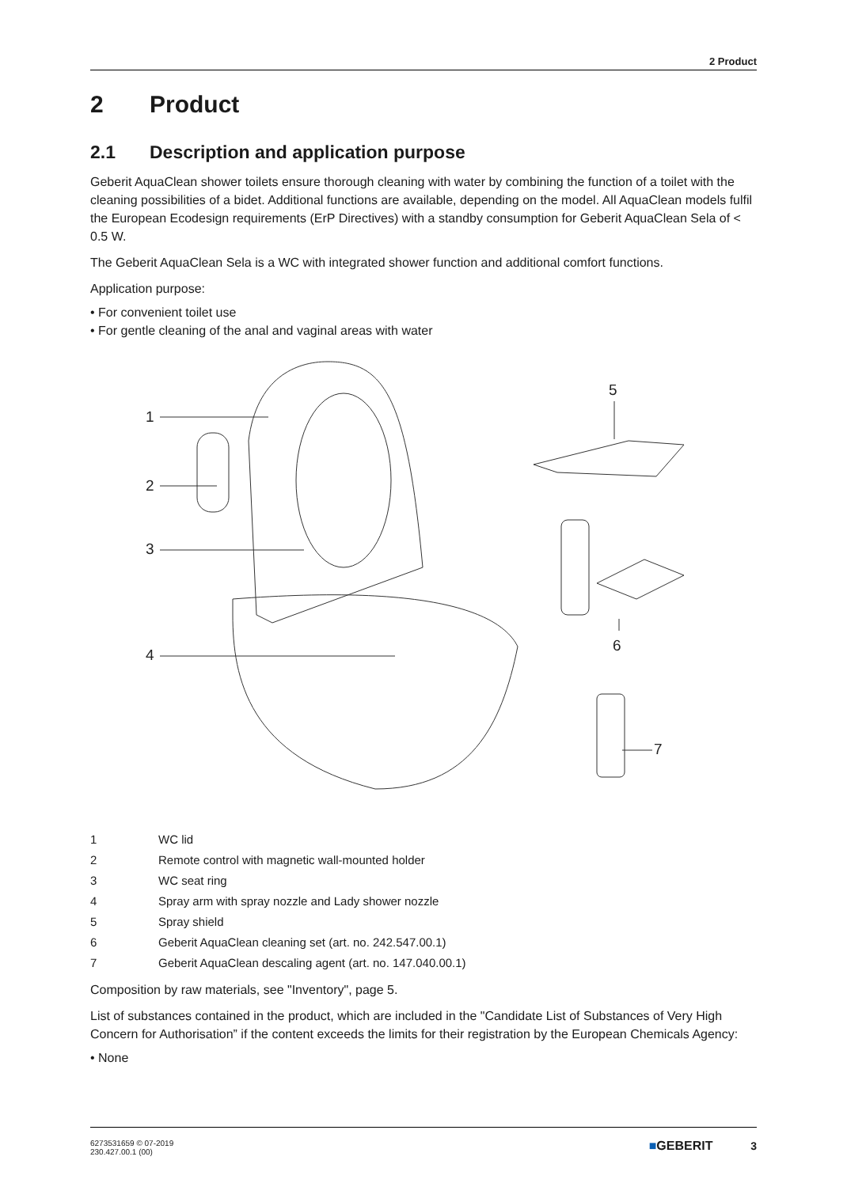2 Product
2 Product
2.1 Description and application purpose
Geberit AquaClean shower toilets ensure thorough cleaning with water by combining the function of a toilet with the cleaning possibilities of a bidet. Additional functions are available, depending on the model. All AquaClean models fulfil the European Ecodesign requirements (ErP Directives) with a standby consumption for Geberit AquaClean Sela of < 0.5 W.
The Geberit AquaClean Sela is a WC with integrated shower function and additional comfort functions.
Application purpose:
• For convenient toilet use
• For gentle cleaning of the anal and vaginal areas with water
1
2
3
4
5
6
7
| 1 | WC lid |
| 2 | Remote control with magnetic wall-mounted holder |
| 3 | WC seat ring |
| 4 | Spray arm with spray nozzle and Lady shower nozzle |
| 5 | Spray shield |
| 6 | Geberit AquaClean cleaning set (art. no. 242.547.00.1) |
| 7 | Geberit AquaClean descaling agent (art. no. 147.040.00.1) |
Composition by raw materials, see "Inventory", page 5.
List of substances contained in the product, which are included in the "Candidate List of Substances of Very High Concern for Authorisation” if the content exceeds the limits for their registration by the European Chemicals Agency:
• None
6273531659 © 07-2019
230.427.00.1 (00)
■GEBERIT 3